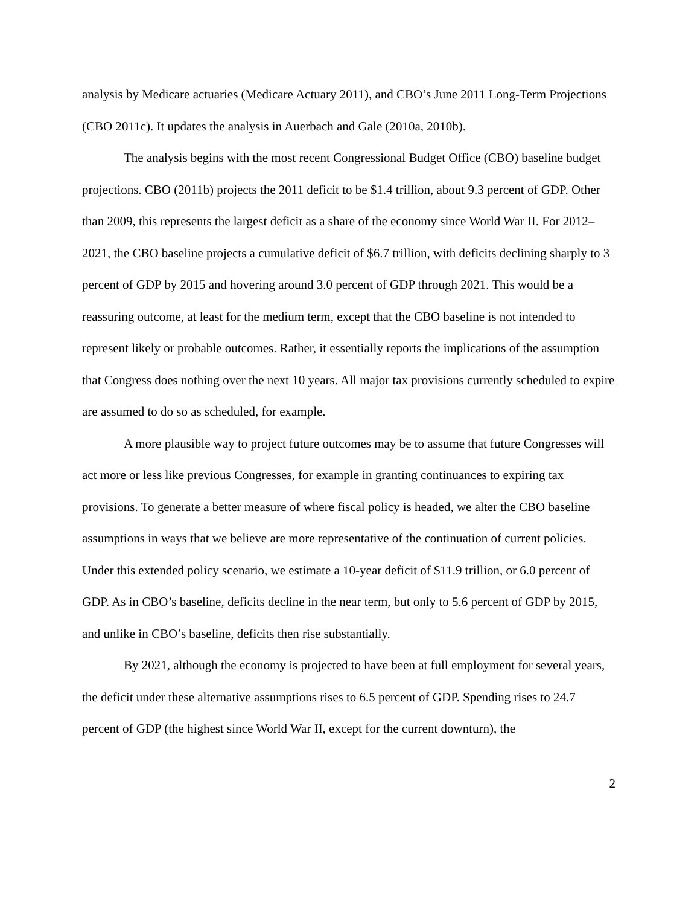analysis by Medicare actuaries (Medicare Actuary 2011), and CBO’s June 2011 Long-Term Projections (CBO 2011c). It updates the analysis in Auerbach and Gale (2010a, 2010b).
The analysis begins with the most recent Congressional Budget Office (CBO) baseline budget projections. CBO (2011b) projects the 2011 deficit to be $1.4 trillion, about 9.3 percent of GDP. Other than 2009, this represents the largest deficit as a share of the economy since World War II. For 2012–2021, the CBO baseline projects a cumulative deficit of $6.7 trillion, with deficits declining sharply to 3 percent of GDP by 2015 and hovering around 3.0 percent of GDP through 2021. This would be a reassuring outcome, at least for the medium term, except that the CBO baseline is not intended to represent likely or probable outcomes. Rather, it essentially reports the implications of the assumption that Congress does nothing over the next 10 years. All major tax provisions currently scheduled to expire are assumed to do so as scheduled, for example.
A more plausible way to project future outcomes may be to assume that future Congresses will act more or less like previous Congresses, for example in granting continuances to expiring tax provisions. To generate a better measure of where fiscal policy is headed, we alter the CBO baseline assumptions in ways that we believe are more representative of the continuation of current policies. Under this extended policy scenario, we estimate a 10-year deficit of $11.9 trillion, or 6.0 percent of GDP. As in CBO’s baseline, deficits decline in the near term, but only to 5.6 percent of GDP by 2015, and unlike in CBO’s baseline, deficits then rise substantially.
By 2021, although the economy is projected to have been at full employment for several years, the deficit under these alternative assumptions rises to 6.5 percent of GDP. Spending rises to 24.7 percent of GDP (the highest since World War II, except for the current downturn), the
2